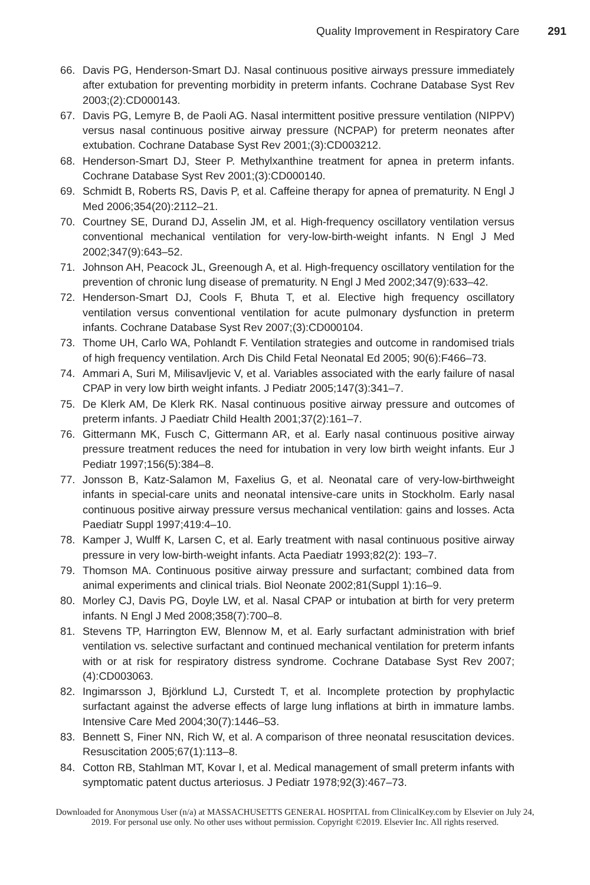Quality Improvement in Respiratory Care 291
66. Davis PG, Henderson-Smart DJ. Nasal continuous positive airways pressure immediately after extubation for preventing morbidity in preterm infants. Cochrane Database Syst Rev 2003;(2):CD000143.
67. Davis PG, Lemyre B, de Paoli AG. Nasal intermittent positive pressure ventilation (NIPPV) versus nasal continuous positive airway pressure (NCPAP) for preterm neonates after extubation. Cochrane Database Syst Rev 2001;(3):CD003212.
68. Henderson-Smart DJ, Steer P. Methylxanthine treatment for apnea in preterm infants. Cochrane Database Syst Rev 2001;(3):CD000140.
69. Schmidt B, Roberts RS, Davis P, et al. Caffeine therapy for apnea of prematurity. N Engl J Med 2006;354(20):2112–21.
70. Courtney SE, Durand DJ, Asselin JM, et al. High-frequency oscillatory ventilation versus conventional mechanical ventilation for very-low-birth-weight infants. N Engl J Med 2002;347(9):643–52.
71. Johnson AH, Peacock JL, Greenough A, et al. High-frequency oscillatory ventilation for the prevention of chronic lung disease of prematurity. N Engl J Med 2002;347(9):633–42.
72. Henderson-Smart DJ, Cools F, Bhuta T, et al. Elective high frequency oscillatory ventilation versus conventional ventilation for acute pulmonary dysfunction in preterm infants. Cochrane Database Syst Rev 2007;(3):CD000104.
73. Thome UH, Carlo WA, Pohlandt F. Ventilation strategies and outcome in randomised trials of high frequency ventilation. Arch Dis Child Fetal Neonatal Ed 2005; 90(6):F466–73.
74. Ammari A, Suri M, Milisavljevic V, et al. Variables associated with the early failure of nasal CPAP in very low birth weight infants. J Pediatr 2005;147(3):341–7.
75. De Klerk AM, De Klerk RK. Nasal continuous positive airway pressure and outcomes of preterm infants. J Paediatr Child Health 2001;37(2):161–7.
76. Gittermann MK, Fusch C, Gittermann AR, et al. Early nasal continuous positive airway pressure treatment reduces the need for intubation in very low birth weight infants. Eur J Pediatr 1997;156(5):384–8.
77. Jonsson B, Katz-Salamon M, Faxelius G, et al. Neonatal care of very-low-birthweight infants in special-care units and neonatal intensive-care units in Stockholm. Early nasal continuous positive airway pressure versus mechanical ventilation: gains and losses. Acta Paediatr Suppl 1997;419:4–10.
78. Kamper J, Wulff K, Larsen C, et al. Early treatment with nasal continuous positive airway pressure in very low-birth-weight infants. Acta Paediatr 1993;82(2): 193–7.
79. Thomson MA. Continuous positive airway pressure and surfactant; combined data from animal experiments and clinical trials. Biol Neonate 2002;81(Suppl 1):16–9.
80. Morley CJ, Davis PG, Doyle LW, et al. Nasal CPAP or intubation at birth for very preterm infants. N Engl J Med 2008;358(7):700–8.
81. Stevens TP, Harrington EW, Blennow M, et al. Early surfactant administration with brief ventilation vs. selective surfactant and continued mechanical ventilation for preterm infants with or at risk for respiratory distress syndrome. Cochrane Database Syst Rev 2007;(4):CD003063.
82. Ingimarsson J, Björklund LJ, Curstedt T, et al. Incomplete protection by prophylactic surfactant against the adverse effects of large lung inflations at birth in immature lambs. Intensive Care Med 2004;30(7):1446–53.
83. Bennett S, Finer NN, Rich W, et al. A comparison of three neonatal resuscitation devices. Resuscitation 2005;67(1):113–8.
84. Cotton RB, Stahlman MT, Kovar I, et al. Medical management of small preterm infants with symptomatic patent ductus arteriosus. J Pediatr 1978;92(3):467–73.
Downloaded for Anonymous User (n/a) at MASSACHUSETTS GENERAL HOSPITAL from ClinicalKey.com by Elsevier on July 24,
2019. For personal use only. No other uses without permission. Copyright ©2019. Elsevier Inc. All rights reserved.